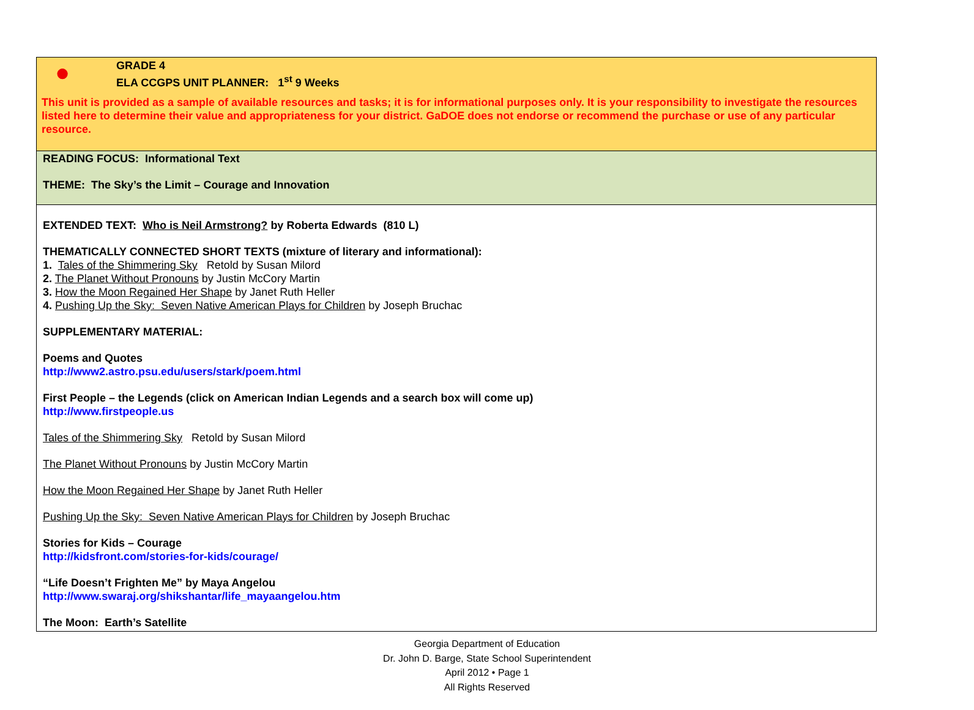| ● GRADE 4 ELA CCGPS UNIT PLANNER: 1<sup>st</sup> 9 Weeks This unit is provided as a sample of available resources and tasks; it is for informational purposes only. It is your responsibility to investigate the resources listed here to determine their value and appropriateness for your district. GaDOE does not endorse or recommend the purchase or use of any particular resource. |
| READING FOCUS: Informational Text THEME: The Sky’s the Limit – Courage and Innovation |
| EXTENDED TEXT: Who is Neil Armstrong? by Roberta Edwards (810 L) THEMATICALLY CONNECTED SHORT TEXTS (mixture of literary and informational): 1. Tales of the Shimmering Sky Retold by Susan Milord 2. The Planet Without Pronouns by Justin McCory Martin 3. How the Moon Regained Her Shape by Janet Ruth Heller 4. Pushing Up the Sky: Seven Native American Plays for Children by Joseph Bruchac SUPPLEMENTARY MATERIAL: Poems and Quotes http://www2.astro.psu.edu/users/stark/poem.html First People – the Legends (click on American Indian Legends and a search box will come up) http://www.firstpeople.us Tales of the Shimmering Sky Retold by Susan Milord The Planet Without Pronouns by Justin McCory Martin How the Moon Regained Her Shape by Janet Ruth Heller Pushing Up the Sky: Seven Native American Plays for Children by Joseph Bruchac Stories for Kids – Courage http://kidsfront.com/stories-for-kids/courage/ “Life Doesn’t Frighten Me” by Maya Angelou http://www.swaraj.org/shikshantar/life_mayaangelou.htm The Moon: Earth’s Satellite |
Georgia Department of Education
Dr. John D. Barge, State School Superintendent
April 2012 • Page 1
All Rights Reserved